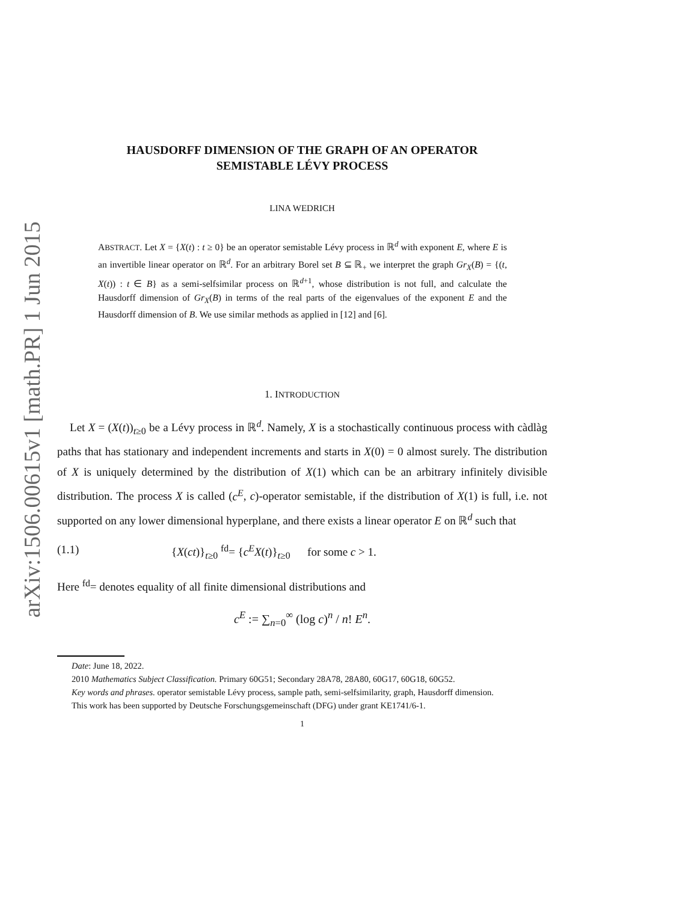arXiv:1506.00615v1 [math.PR] 1 Jun 2015
HAUSDORFF DIMENSION OF THE GRAPH OF AN OPERATOR
SEMISTABLE LÉVY PROCESS
LINA WEDRICH
ABSTRACT. Let X = {X(t) : t ≥ 0} be an operator semistable Lévy process in ℝ<sup>d</sup> with exponent E, where E is an invertible linear operator on ℝ<sup>d</sup>. For an arbitrary Borel set B ⊆ ℝ<sub>+</sub> we interpret the graph Gr<sub>X</sub>(B) = {(t, X(t)) : t ∈ B} as a semi-selfsimilar process on ℝ<sup>d+1</sup>, whose distribution is not full, and calculate the Hausdorff dimension of Gr<sub>X</sub>(B) in terms of the real parts of the eigenvalues of the exponent E and the Hausdorff dimension of B. We use similar methods as applied in [12] and [6].
1. INTRODUCTION
Let X = (X(t))<sub>t≥0</sub> be a Lévy process in ℝ<sup>d</sup>. Namely, X is a stochastically continuous process with càdlàg paths that has stationary and independent increments and starts in X(0) = 0 almost surely. The distribution of X is uniquely determined by the distribution of X(1) which can be an arbitrary infinitely divisible distribution. The process X is called (c<sup>E</sup>, c)-operator semistable, if the distribution of X(1) is full, i.e. not supported on any lower dimensional hyperplane, and there exists a linear operator E on ℝ<sup>d</sup> such that
(1.1) {X(ct)}<sub>t≥0</sub> <sup>fd</sup>= {c<sup>E</sup>X(t)}<sub>t≥0</sub> for some c > 1.
Here <sup>fd</sup>= denotes equality of all finite dimensional distributions and
c<sup>E</sup> := ∑<sub>n=0</sub><sup>∞</sup> (log c)<sup>n</sup> / n! E<sup>n</sup>.
Date: June 18, 2022.
2010 Mathematics Subject Classification. Primary 60G51; Secondary 28A78, 28A80, 60G17, 60G18, 60G52.
Key words and phrases. operator semistable Lévy process, sample path, semi-selfsimilarity, graph, Hausdorff dimension.
This work has been supported by Deutsche Forschungsgemeinschaft (DFG) under grant KE1741/6-1.
1